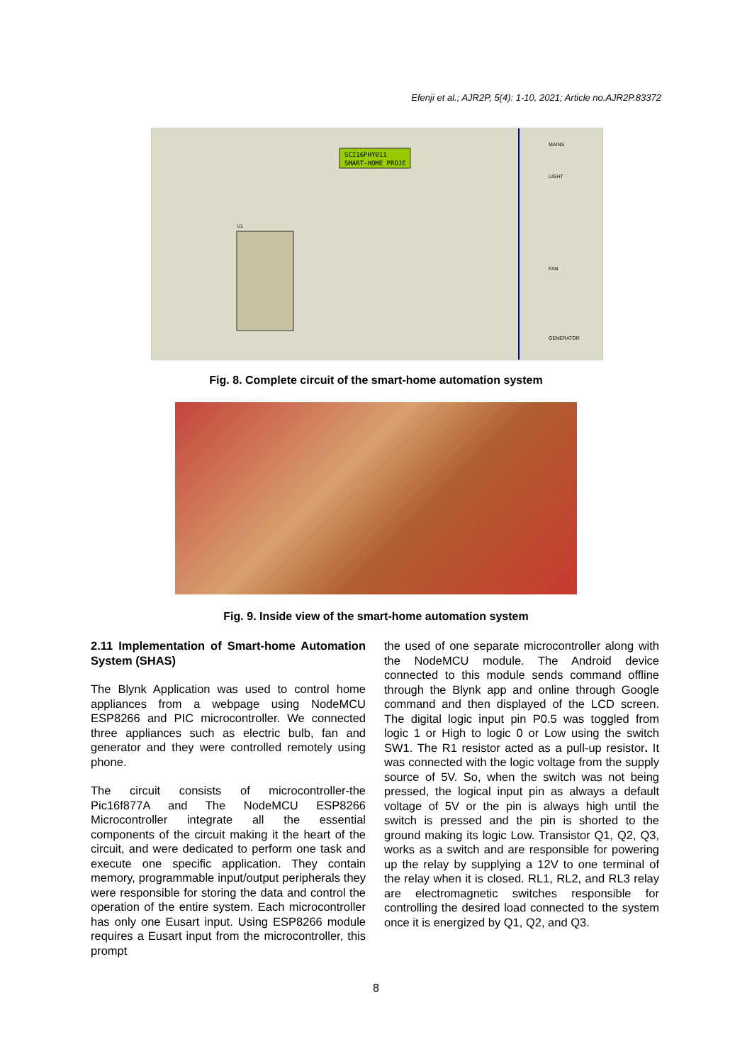Efenji et al.; AJR2P, 5(4): 1-10, 2021; Article no.AJR2P.83372
SCI16PHY011
SMART-HOME PROJE
U1
MAINS
LIGHT
FAN
GENERATOR
Fig. 8. Complete circuit of the smart-home automation system
Fig. 9. Inside view of the smart-home automation system
2.11 Implementation of Smart-home Automation System (SHAS)
The Blynk Application was used to control home appliances from a webpage using NodeMCU ESP8266 and PIC microcontroller. We connected three appliances such as electric bulb, fan and generator and they were controlled remotely using phone.
The circuit consists of microcontroller-the Pic16f877A and The NodeMCU ESP8266 Microcontroller integrate all the essential components of the circuit making it the heart of the circuit, and were dedicated to perform one task and execute one specific application. They contain memory, programmable input/output peripherals they were responsible for storing the data and control the operation of the entire system. Each microcontroller has only one Eusart input. Using ESP8266 module requires a Eusart input from the microcontroller, this prompt
the used of one separate microcontroller along with the NodeMCU module. The Android device connected to this module sends command offline through the Blynk app and online through Google command and then displayed of the LCD screen. The digital logic input pin P0.5 was toggled from logic 1 or High to logic 0 or Low using the switch SW1. The R1 resistor acted as a pull-up resistor. It was connected with the logic voltage from the supply source of 5V. So, when the switch was not being pressed, the logical input pin as always a default voltage of 5V or the pin is always high until the switch is pressed and the pin is shorted to the ground making its logic Low. Transistor Q1, Q2, Q3, works as a switch and are responsible for powering up the relay by supplying a 12V to one terminal of the relay when it is closed. RL1, RL2, and RL3 relay are electromagnetic switches responsible for controlling the desired load connected to the system once it is energized by Q1, Q2, and Q3.
8